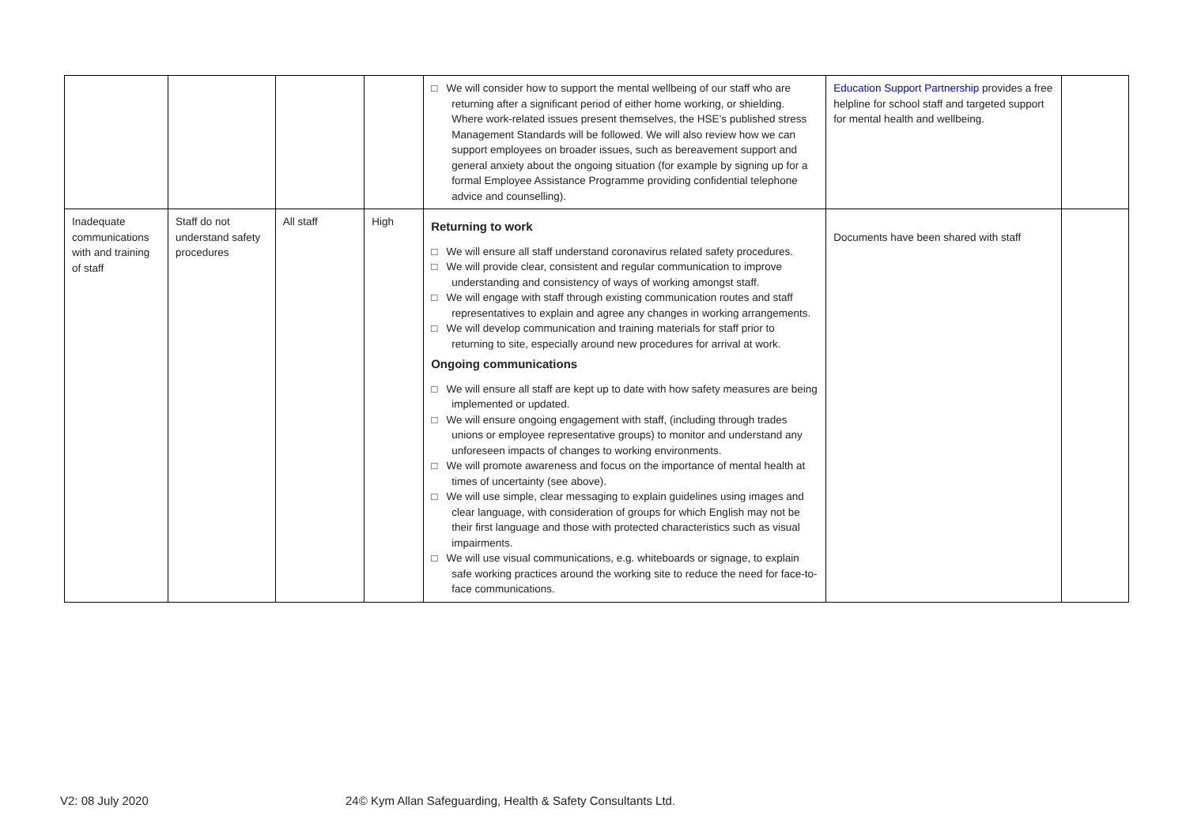| | | | | □ We will consider how to support the mental wellbeing of our staff who are returning after a significant period of either home working, or shielding. Where work-related issues present themselves, the HSE’s published stress Management Standards will be followed. We will also review how we can support employees on broader issues, such as bereavement support and general anxiety about the ongoing situation (for example by signing up for a formal Employee Assistance Programme providing confidential telephone advice and counselling). | Education Support Partnership provides a free helpline for school staff and targeted support for mental health and wellbeing. | |
| Inadequate communications with and training of staff | Staff do not understand safety procedures | All staff | High | Returning to work □ We will ensure all staff understand coronavirus related safety procedures. □ We will provide clear, consistent and regular communication to improve understanding and consistency of ways of working amongst staff. □ We will engage with staff through existing communication routes and staff representatives to explain and agree any changes in working arrangements. □ We will develop communication and training materials for staff prior to returning to site, especially around new procedures for arrival at work. Ongoing communications □ We will ensure all staff are kept up to date with how safety measures are being implemented or updated. □ We will ensure ongoing engagement with staff, (including through trades unions or employee representative groups) to monitor and understand any unforeseen impacts of changes to working environments. □ We will promote awareness and focus on the importance of mental health at times of uncertainty (see above). □ We will use simple, clear messaging to explain guidelines using images and clear language, with consideration of groups for which English may not be their first language and those with protected characteristics such as visual impairments. □ We will use visual communications, e.g. whiteboards or signage, to explain safe working practices around the working site to reduce the need for face-to-face communications. | Documents have been shared with staff | |
V2: 08 July 2020
24© Kym Allan Safeguarding, Health & Safety Consultants Ltd.